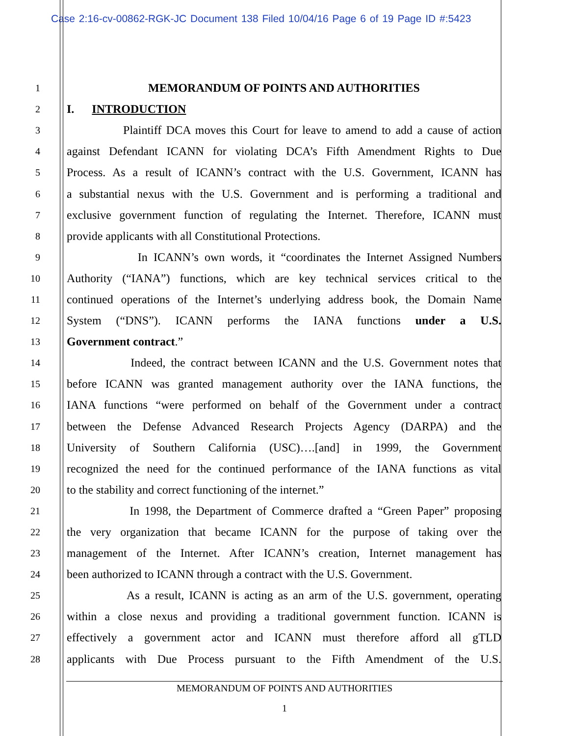Case 2:16-cv-00862-RGK-JC Document 138 Filed 10/04/16 Page 6 of 19 Page ID #:5423
1 MEMORANDUM OF POINTS AND AUTHORITIES
2 I. INTRODUCTION
3 Plaintiff DCA moves this Court for leave to amend to add a cause of action
4 against Defendant ICANN for violating DCA’s Fifth Amendment Rights to Due
5 Process. As a result of ICANN’s contract with the U.S. Government, ICANN has
6 a substantial nexus with the U.S. Government and is performing a traditional and
7 exclusive government function of regulating the Internet. Therefore, ICANN must
8 provide applicants with all Constitutional Protections.
9 In ICANN’s own words, it “coordinates the Internet Assigned Numbers
10 Authority (“IANA”) functions, which are key technical services critical to the
11 continued operations of the Internet’s underlying address book, the Domain Name
12 System (“DNS”). ICANN performs the IANA functions under a U.S.
13 Government contract.”
14 Indeed, the contract between ICANN and the U.S. Government notes that
15 before ICANN was granted management authority over the IANA functions, the
16 IANA functions “were performed on behalf of the Government under a contract
17 between the Defense Advanced Research Projects Agency (DARPA) and the
18 University of Southern California (USC)….[and] in 1999, the Government
19 recognized the need for the continued performance of the IANA functions as vital
20 to the stability and correct functioning of the internet.”
21 In 1998, the Department of Commerce drafted a “Green Paper” proposing
22 the very organization that became ICANN for the purpose of taking over the
23 management of the Internet. After ICANN’s creation, Internet management has
24 been authorized to ICANN through a contract with the U.S. Government.
25 As a result, ICANN is acting as an arm of the U.S. government, operating
26 within a close nexus and providing a traditional government function. ICANN is
27 effectively a government actor and ICANN must therefore afford all gTLD
28 applicants with Due Process pursuant to the Fifth Amendment of the U.S.
MEMORANDUM OF POINTS AND AUTHORITIES
1